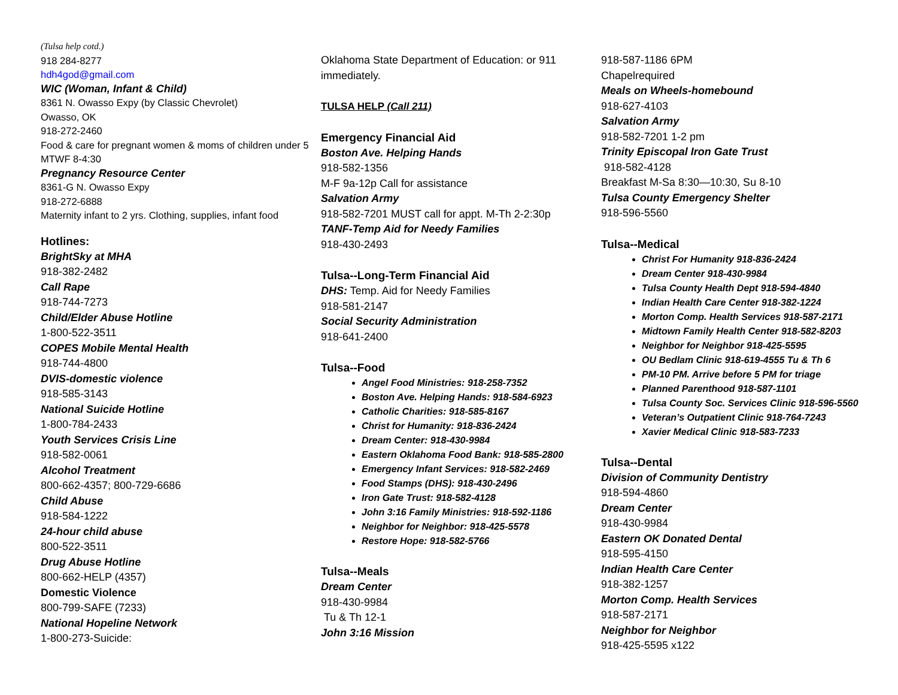(Tulsa help cotd.)
918 284-8277
hdh4god@gmail.com
WIC (Woman, Infant & Child)
8361 N. Owasso Expy (by Classic Chevrolet)
Owasso, OK
918-272-2460
Food & care for pregnant women & moms of children under 5 MTWF 8-4:30
Pregnancy Resource Center
8361-G N. Owasso Expy
918-272-6888
Maternity infant to 2 yrs. Clothing, supplies, infant food
Hotlines:
BrightSky at MHA
918-382-2482
Call Rape
918-744-7273
Child/Elder Abuse Hotline
1-800-522-3511
COPES Mobile Mental Health
918-744-4800
DVIS-domestic violence
918-585-3143
National Suicide Hotline
1-800-784-2433
Youth Services Crisis Line
918-582-0061
Alcohol Treatment
800-662-4357; 800-729-6686
Child Abuse
918-584-1222
24-hour child abuse
800-522-3511
Drug Abuse Hotline
800-662-HELP (4357)
Domestic Violence
800-799-SAFE (7233)
National Hopeline Network
1-800-273-Suicide:
Oklahoma State Department of Education: or 911 immediately.
TULSA HELP (Call 211)
Emergency Financial Aid
Boston Ave. Helping Hands
918-582-1356
M-F 9a-12p Call for assistance
Salvation Army
918-582-7201 MUST call for appt. M-Th 2-2:30p
TANF-Temp Aid for Needy Families
918-430-2493
Tulsa--Long-Term Financial Aid
DHS: Temp. Aid for Needy Families
918-581-2147
Social Security Administration
918-641-2400
Tulsa--Food
Angel Food Ministries: 918-258-7352
Boston Ave. Helping Hands: 918-584-6923
Catholic Charities: 918-585-8167
Christ for Humanity: 918-836-2424
Dream Center: 918-430-9984
Eastern Oklahoma Food Bank: 918-585-2800
Emergency Infant Services: 918-582-2469
Food Stamps (DHS): 918-430-2496
Iron Gate Trust: 918-582-4128
John 3:16 Family Ministries: 918-592-1186
Neighbor for Neighbor: 918-425-5578
Restore Hope: 918-582-5766
Tulsa--Meals
Dream Center
918-430-9984
Tu & Th 12-1
John 3:16 Mission
918-587-1186 6PM
Chapelrequired
Meals on Wheels-homebound
918-627-4103
Salvation Army
918-582-7201 1-2 pm
Trinity Episcopal Iron Gate Trust
918-582-4128
Breakfast M-Sa 8:30—10:30, Su 8-10
Tulsa County Emergency Shelter
918-596-5560
Tulsa--Medical
Christ For Humanity 918-836-2424
Dream Center 918-430-9984
Tulsa County Health Dept 918-594-4840
Indian Health Care Center 918-382-1224
Morton Comp. Health Services 918-587-2171
Midtown Family Health Center 918-582-8203
Neighbor for Neighbor 918-425-5595
OU Bedlam Clinic 918-619-4555 Tu & Th 6
PM-10 PM. Arrive before 5 PM for triage
Planned Parenthood 918-587-1101
Tulsa County Soc. Services Clinic 918-596-5560
Veteran’s Outpatient Clinic 918-764-7243
Xavier Medical Clinic 918-583-7233
Tulsa--Dental
Division of Community Dentistry
918-594-4860
Dream Center
918-430-9984
Eastern OK Donated Dental
918-595-4150
Indian Health Care Center
918-382-1257
Morton Comp. Health Services
918-587-2171
Neighbor for Neighbor
918-425-5595 x122